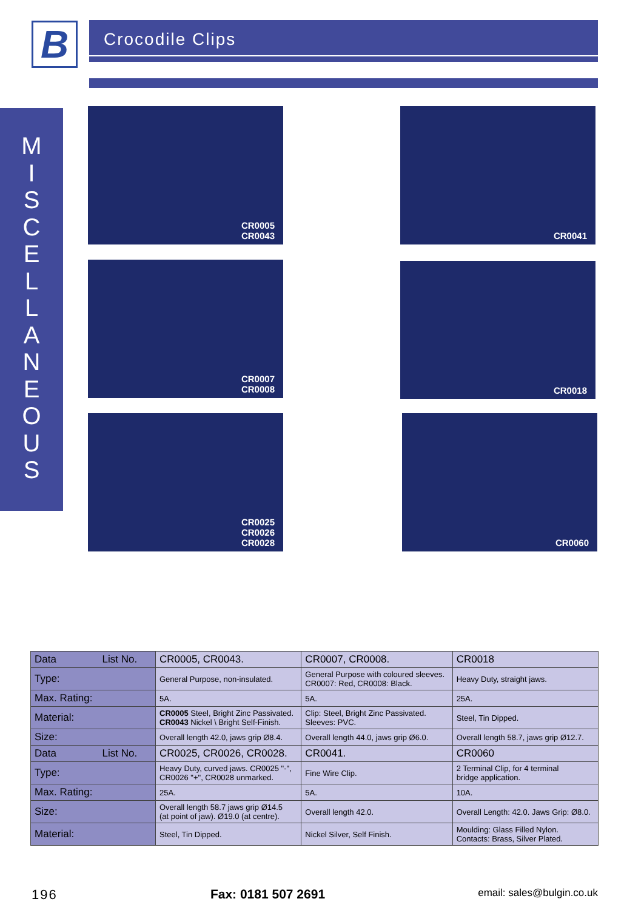B Crocodile Clips
M
I
S
C
E
L
L
A
N
E
O
U
S
CR0005
CR0043
CR0041
CR0007
CR0008
CR0018
CR0025
CR0026
CR0028
CR0060
| Data List No. | CR0005, CR0043. | CR0007, CR0008. | CR0018 |
| Type: | General Purpose, non-insulated. | General Purpose with coloured sleeves. CR0007: Red, CR0008: Black. | Heavy Duty, straight jaws. |
| Max. Rating: | 5A. | 5A. | 25A. |
| Material: | CR0005 Steel, Bright Zinc Passivated. CR0043 Nickel \ Bright Self-Finish. | Clip: Steel, Bright Zinc Passivated. Sleeves: PVC. | Steel, Tin Dipped. |
| Size: | Overall length 42.0, jaws grip Ø8.4. | Overall length 44.0, jaws grip Ø6.0. | Overall length 58.7, jaws grip Ø12.7. |
| Data List No. | CR0025, CR0026, CR0028. | CR0041. | CR0060 |
| Type: | Heavy Duty, curved jaws. CR0025 "-", CR0026 "+", CR0028 unmarked. | Fine Wire Clip. | 2 Terminal Clip, for 4 terminal bridge application. |
| Max. Rating: | 25A. | 5A. | 10A. |
| Size: | Overall length 58.7 jaws grip Ø14.5 (at point of jaw). Ø19.0 (at centre). | Overall length 42.0. | Overall Length: 42.0. Jaws Grip: Ø8.0. |
| Material: | Steel, Tin Dipped. | Nickel Silver, Self Finish. | Moulding: Glass Filled Nylon. Contacts: Brass, Silver Plated. |
196 Fax: 0181 507 2691 email: sales@bulgin.co.uk